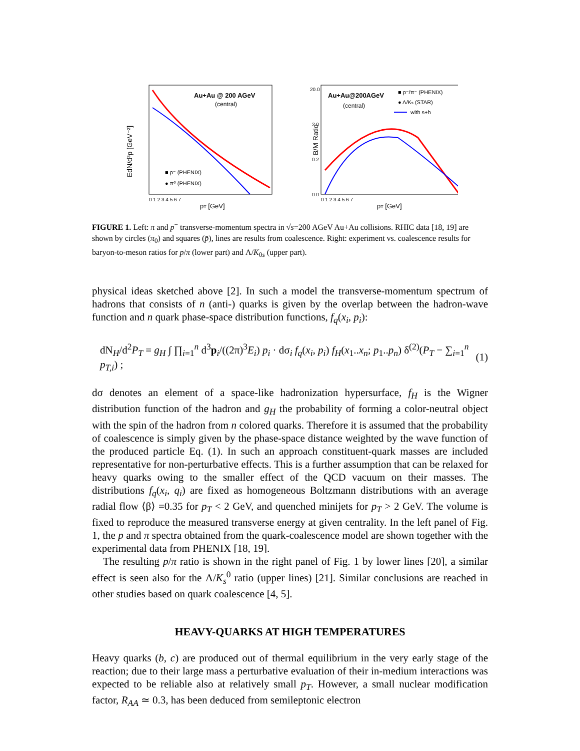EdN/d³p [GeV⁻²]
Au+Au @ 200 AGeV
(central)
■ p⁻ (PHENIX)
● π⁰ (PHENIX)
0 1 2 3 4 5 6 7
pT [GeV]
20.0
2.0
0.2
0.0
B/M Ratio
Au+Au@200AGeV
(central)
■ p⁻/π⁻ (PHENIX)
● Λ/Ks (STAR)
with s+h
0 1 2 3 4 5 6 7
pT [GeV]
FIGURE 1. Left: π and p<sup>−</sup> transverse-momentum spectra in √s=200 AGeV Au+Au collisions. RHIC data [18, 19] are shown by circles (π<sub>0</sub>) and squares (p̄), lines are results from coalescence. Right: experiment vs. coalescence results for baryon-to-meson ratios for p/π (lower part) and Λ/K<sub>0s</sub> (upper part).
physical ideas sketched above [2]. In such a model the transverse-momentum spectrum of hadrons that consists of n (anti-) quarks is given by the overlap between the hadron-wave function and n quark phase-space distribution functions, f<sub>q</sub>(x<sub>i</sub>, p<sub>i</sub>):
dN<sub>H</sub>/d<sup>2</sup>P<sub>T</sub> = g<sub>H</sub> ∫ ∏<sub>i=1</sub><sup>n</sup> d<sup>3</sup>p<sub>i</sub>/((2π)<sup>3</sup>E<sub>i</sub>) p<sub>i</sub> · dσ<sub>i</sub> f<sub>q</sub>(x<sub>i</sub>, p<sub>i</sub>) f<sub>H</sub>(x<sub>1</sub>..x<sub>n</sub>; p<sub>1</sub>..p<sub>n</sub>) δ<sup>(2)</sup>(P<sub>T</sub> − ∑<sub>i=1</sub><sup>n</sup> p<sub>T,i</sub>) ; (1)
dσ denotes an element of a space-like hadronization hypersurface, f<sub>H</sub> is the Wigner distribution function of the hadron and g<sub>H</sub> the probability of forming a color-neutral object with the spin of the hadron from n colored quarks. Therefore it is assumed that the probability of coalescence is simply given by the phase-space distance weighted by the wave function of the produced particle Eq. (1). In such an approach constituent-quark masses are included representative for non-perturbative effects. This is a further assumption that can be relaxed for heavy quarks owing to the smaller effect of the QCD vacuum on their masses. The distributions f<sub>q</sub>(x<sub>i</sub>, q<sub>i</sub>) are fixed as homogeneous Boltzmann distributions with an average radial flow ⟨β⟩ =0.35 for p<sub>T</sub> < 2 GeV, and quenched minijets for p<sub>T</sub> > 2 GeV. The volume is fixed to reproduce the measured transverse energy at given centrality. In the left panel of Fig. 1, the p and π spectra obtained from the quark-coalescence model are shown together with the experimental data from PHENIX [18, 19].
The resulting p/π ratio is shown in the right panel of Fig. 1 by lower lines [20], a similar effect is seen also for the Λ/K<sub>s</sub><sup>0</sup> ratio (upper lines) [21]. Similar conclusions are reached in other studies based on quark coalescence [4, 5].
HEAVY-QUARKS AT HIGH TEMPERATURES
Heavy quarks (b, c) are produced out of thermal equilibrium in the very early stage of the reaction; due to their large mass a perturbative evaluation of their in-medium interactions was expected to be reliable also at relatively small p<sub>T</sub>. However, a small nuclear modification factor, R<sub>AA</sub> ≃ 0.3, has been deduced from semileptonic electron